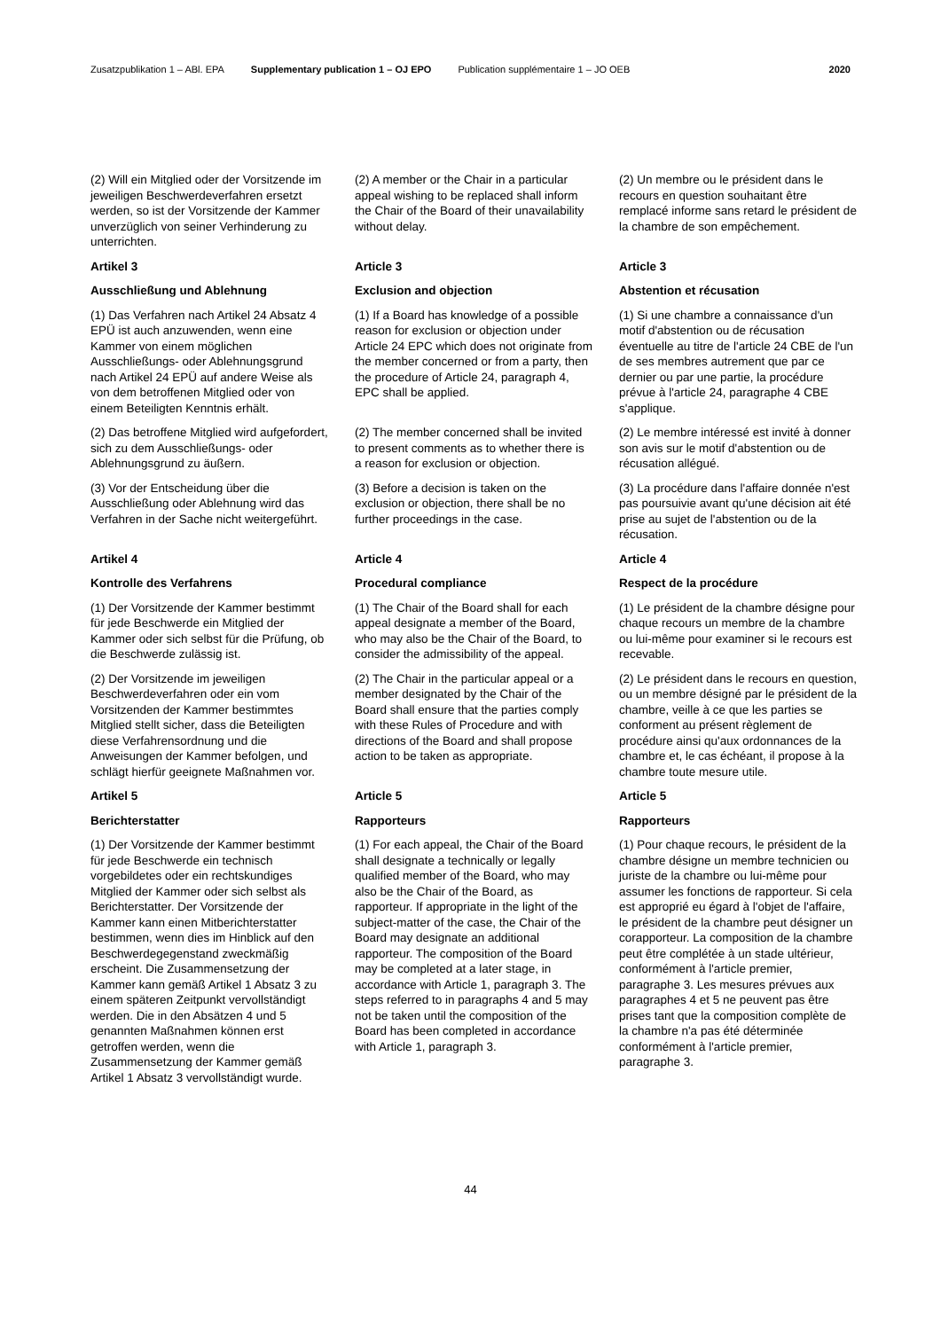Zusatzpublikation 1 – ABl. EPA Supplementary publication 1 – OJ EPO Publication supplémentaire 1 – JO OEB 2020
(2) Will ein Mitglied oder der Vorsitzende im jeweiligen Beschwerdeverfahren ersetzt werden, so ist der Vorsitzende der Kammer unverzüglich von seiner Verhinderung zu unterrichten.
(2) A member or the Chair in a particular appeal wishing to be replaced shall inform the Chair of the Board of their unavailability without delay.
(2) Un membre ou le président dans le recours en question souhaitant être remplacé informe sans retard le président de la chambre de son empêchement.
Artikel 3
Article 3
Article 3
Ausschließung und Ablehnung
Exclusion and objection
Abstention et récusation
(1) Das Verfahren nach Artikel 24 Absatz 4 EPÜ ist auch anzuwenden, wenn eine Kammer von einem möglichen Ausschließungs- oder Ablehnungsgrund nach Artikel 24 EPÜ auf andere Weise als von dem betroffenen Mitglied oder von einem Beteiligten Kenntnis erhält.
(1) If a Board has knowledge of a possible reason for exclusion or objection under Article 24 EPC which does not originate from the member concerned or from a party, then the procedure of Article 24, paragraph 4, EPC shall be applied.
(1) Si une chambre a connaissance d'un motif d'abstention ou de récusation éventuelle au titre de l'article 24 CBE de l'un de ses membres autrement que par ce dernier ou par une partie, la procédure prévue à l'article 24, paragraphe 4 CBE s'applique.
(2) Das betroffene Mitglied wird aufgefordert, sich zu dem Ausschließungs- oder Ablehnungsgrund zu äußern.
(2) The member concerned shall be invited to present comments as to whether there is a reason for exclusion or objection.
(2) Le membre intéressé est invité à donner son avis sur le motif d'abstention ou de récusation allégué.
(3) Vor der Entscheidung über die Ausschließung oder Ablehnung wird das Verfahren in der Sache nicht weitergeführt.
(3) Before a decision is taken on the exclusion or objection, there shall be no further proceedings in the case.
(3) La procédure dans l'affaire donnée n'est pas poursuivie avant qu'une décision ait été prise au sujet de l'abstention ou de la récusation.
Artikel 4
Article 4
Article 4
Kontrolle des Verfahrens
Procedural compliance
Respect de la procédure
(1) Der Vorsitzende der Kammer bestimmt für jede Beschwerde ein Mitglied der Kammer oder sich selbst für die Prüfung, ob die Beschwerde zulässig ist.
(1) The Chair of the Board shall for each appeal designate a member of the Board, who may also be the Chair of the Board, to consider the admissibility of the appeal.
(1) Le président de la chambre désigne pour chaque recours un membre de la chambre ou lui-même pour examiner si le recours est recevable.
(2) Der Vorsitzende im jeweiligen Beschwerdeverfahren oder ein vom Vorsitzenden der Kammer bestimmtes Mitglied stellt sicher, dass die Beteiligten diese Verfahrensordnung und die Anweisungen der Kammer befolgen, und schlägt hierfür geeignete Maßnahmen vor.
(2) The Chair in the particular appeal or a member designated by the Chair of the Board shall ensure that the parties comply with these Rules of Procedure and with directions of the Board and shall propose action to be taken as appropriate.
(2) Le président dans le recours en question, ou un membre désigné par le président de la chambre, veille à ce que les parties se conforment au présent règlement de procédure ainsi qu'aux ordonnances de la chambre et, le cas échéant, il propose à la chambre toute mesure utile.
Artikel 5
Article 5
Article 5
Berichterstatter
Rapporteurs
Rapporteurs
(1) Der Vorsitzende der Kammer bestimmt für jede Beschwerde ein technisch vorgebildetes oder ein rechtskundiges Mitglied der Kammer oder sich selbst als Berichterstatter. Der Vorsitzende der Kammer kann einen Mitberichterstatter bestimmen, wenn dies im Hinblick auf den Beschwerdegegenstand zweckmäßig erscheint. Die Zusammensetzung der Kammer kann gemäß Artikel 1 Absatz 3 zu einem späteren Zeitpunkt vervollständigt werden. Die in den Absätzen 4 und 5 genannten Maßnahmen können erst getroffen werden, wenn die Zusammensetzung der Kammer gemäß Artikel 1 Absatz 3 vervollständigt wurde.
(1) For each appeal, the Chair of the Board shall designate a technically or legally qualified member of the Board, who may also be the Chair of the Board, as rapporteur. If appropriate in the light of the subject-matter of the case, the Chair of the Board may designate an additional rapporteur. The composition of the Board may be completed at a later stage, in accordance with Article 1, paragraph 3. The steps referred to in paragraphs 4 and 5 may not be taken until the composition of the Board has been completed in accordance with Article 1, paragraph 3.
(1) Pour chaque recours, le président de la chambre désigne un membre technicien ou juriste de la chambre ou lui-même pour assumer les fonctions de rapporteur. Si cela est approprié eu égard à l'objet de l'affaire, le président de la chambre peut désigner un corapporteur. La composition de la chambre peut être complétée à un stade ultérieur, conformément à l'article premier, paragraphe 3. Les mesures prévues aux paragraphes 4 et 5 ne peuvent pas être prises tant que la composition complète de la chambre n'a pas été déterminée conformément à l'article premier, paragraphe 3.
44